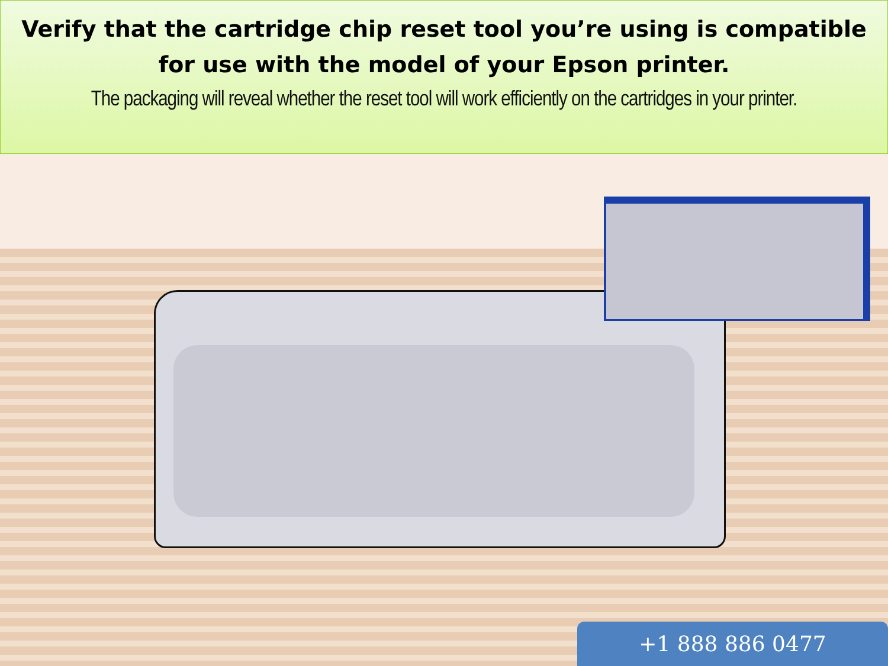Verify that the cartridge chip reset tool you’re using is compatible for use with the model of your Epson printer.
The packaging will reveal whether the reset tool will work efficiently on the cartridges in your printer.
+1 888 886 0477